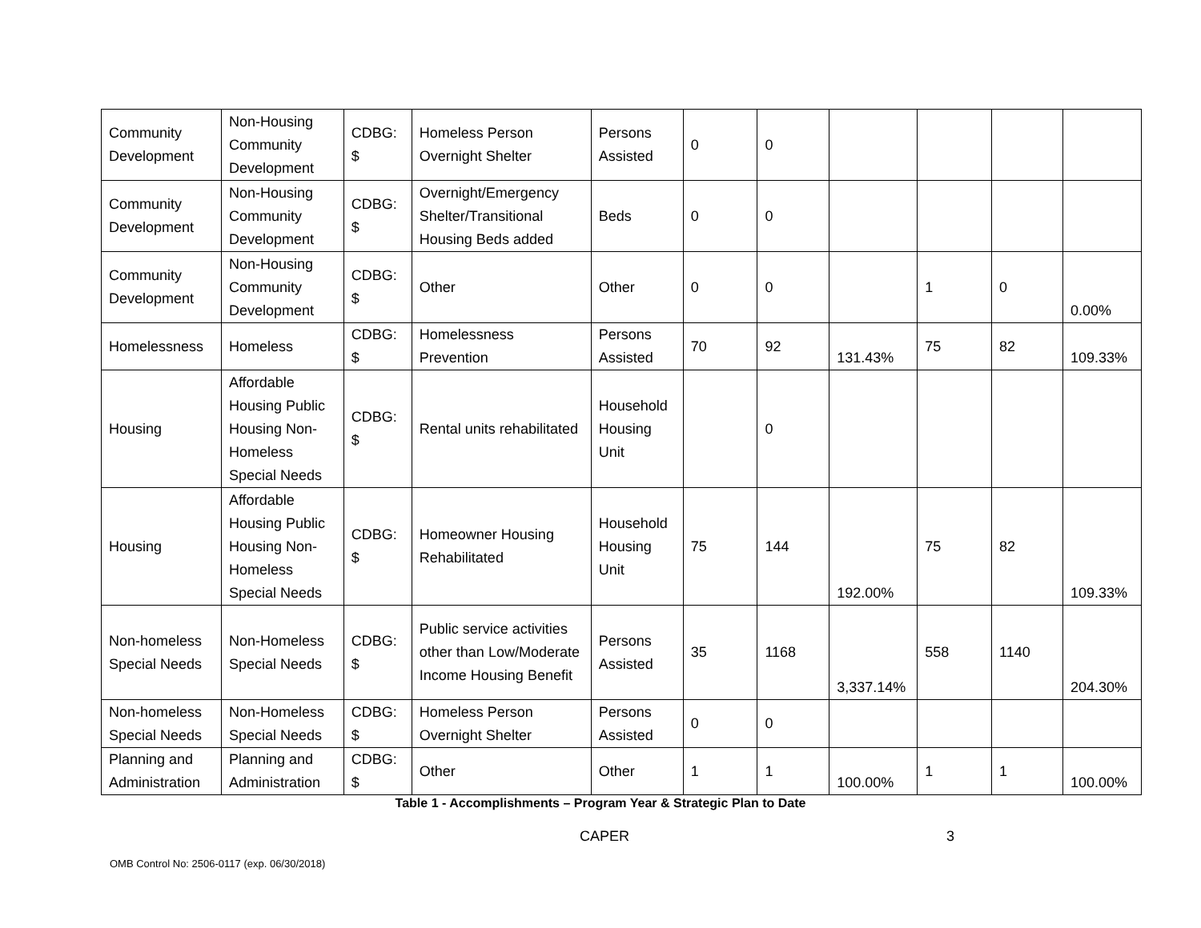| Community Development | Non-Housing Community Development | CDBG: $ | Homeless Person Overnight Shelter | Persons Assisted | 0 | 0 | | | | |
| Community Development | Non-Housing Community Development | CDBG: $ | Overnight/Emergency Shelter/Transitional Housing Beds added | Beds | 0 | 0 | | | | |
| Community Development | Non-Housing Community Development | CDBG: $ | Other | Other | 0 | 0 | | 1 | 0 | 0.00% |
| Homelessness | Homeless | CDBG: $ | Homelessness Prevention | Persons Assisted | 70 | 92 | 131.43% | 75 | 82 | 109.33% |
| Housing | Affordable Housing Public Housing Non-Homeless Special Needs | CDBG: $ | Rental units rehabilitated | Household Housing Unit | | 0 | | | | |
| Housing | Affordable Housing Public Housing Non-Homeless Special Needs | CDBG: $ | Homeowner Housing Rehabilitated | Household Housing Unit | 75 | 144 | 192.00% | 75 | 82 | 109.33% |
| Non-homeless Special Needs | Non-Homeless Special Needs | CDBG: $ | Public service activities other than Low/Moderate Income Housing Benefit | Persons Assisted | 35 | 1168 | 3,337.14% | 558 | 1140 | 204.30% |
| Non-homeless Special Needs | Non-Homeless Special Needs | CDBG: $ | Homeless Person Overnight Shelter | Persons Assisted | 0 | 0 | | | | |
| Planning and Administration | Planning and Administration | CDBG: $ | Other | Other | 1 | 1 | 100.00% | 1 | 1 | 100.00% |
Table 1 - Accomplishments – Program Year & Strategic Plan to Date
CAPER 3
OMB Control No: 2506-0117 (exp. 06/30/2018)